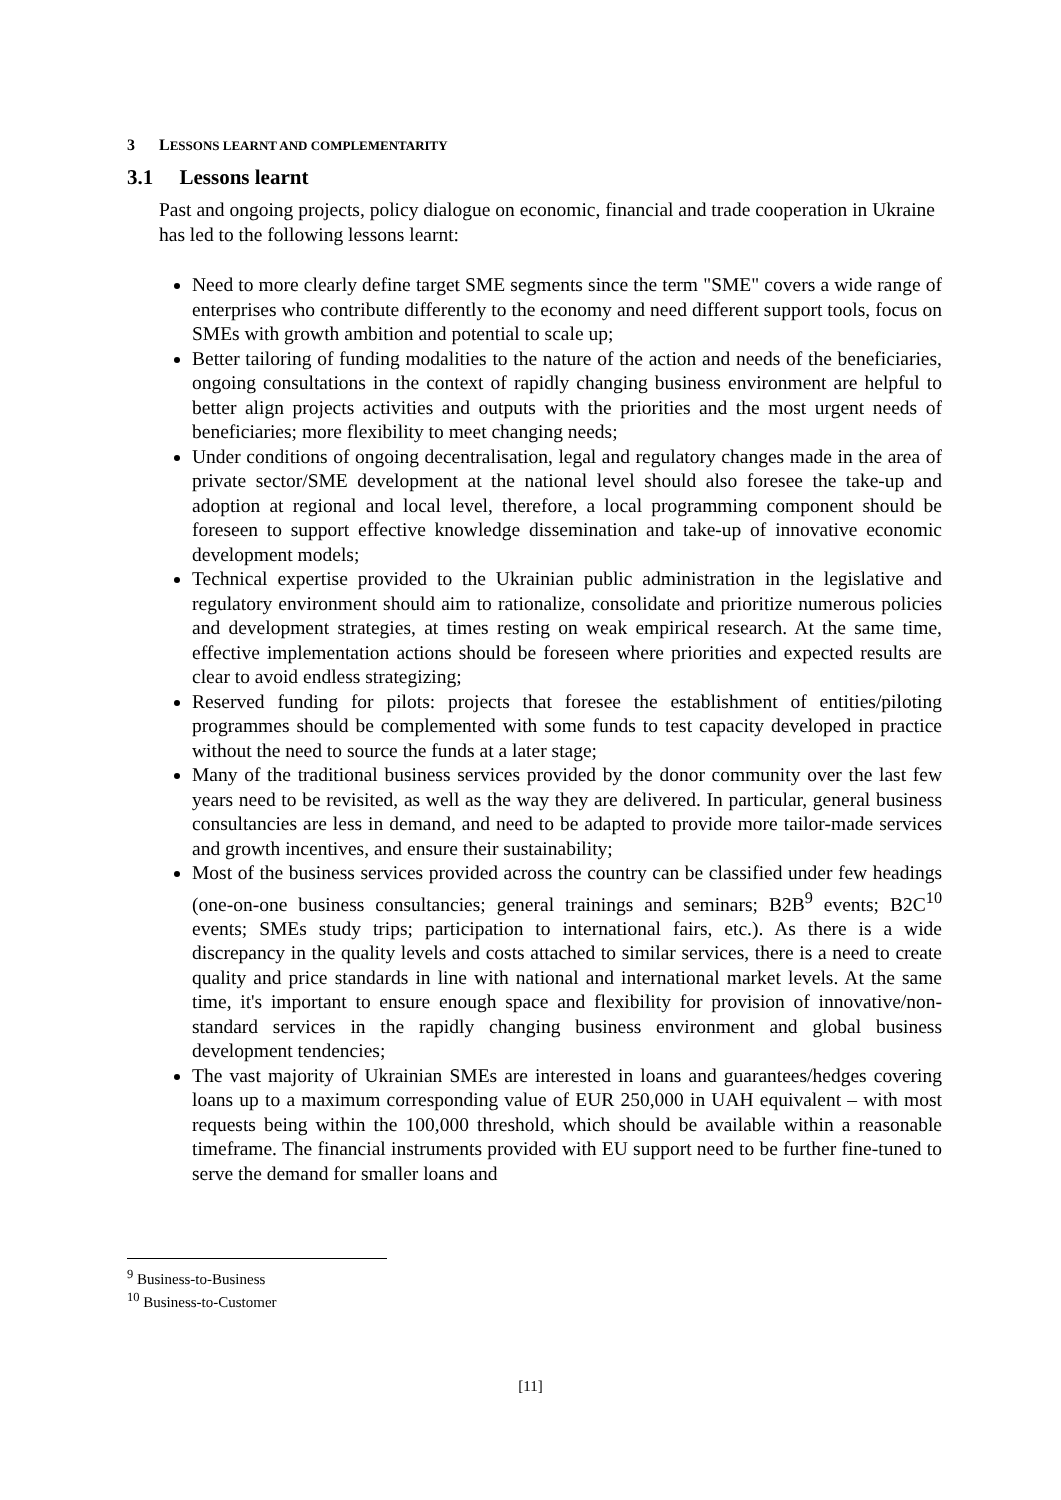3 LESSONS LEARNT AND COMPLEMENTARITY
3.1 Lessons learnt
Past and ongoing projects, policy dialogue on economic, financial and trade cooperation in Ukraine has led to the following lessons learnt:
Need to more clearly define target SME segments since the term "SME" covers a wide range of enterprises who contribute differently to the economy and need different support tools, focus on SMEs with growth ambition and potential to scale up;
Better tailoring of funding modalities to the nature of the action and needs of the beneficiaries, ongoing consultations in the context of rapidly changing business environment are helpful to better align projects activities and outputs with the priorities and the most urgent needs of beneficiaries; more flexibility to meet changing needs;
Under conditions of ongoing decentralisation, legal and regulatory changes made in the area of private sector/SME development at the national level should also foresee the take-up and adoption at regional and local level, therefore, a local programming component should be foreseen to support effective knowledge dissemination and take-up of innovative economic development models;
Technical expertise provided to the Ukrainian public administration in the legislative and regulatory environment should aim to rationalize, consolidate and prioritize numerous policies and development strategies, at times resting on weak empirical research. At the same time, effective implementation actions should be foreseen where priorities and expected results are clear to avoid endless strategizing;
Reserved funding for pilots: projects that foresee the establishment of entities/piloting programmes should be complemented with some funds to test capacity developed in practice without the need to source the funds at a later stage;
Many of the traditional business services provided by the donor community over the last few years need to be revisited, as well as the way they are delivered. In particular, general business consultancies are less in demand, and need to be adapted to provide more tailor-made services and growth incentives, and ensure their sustainability;
Most of the business services provided across the country can be classified under few headings (one-on-one business consultancies; general trainings and seminars; B2B<sup>9</sup> events; B2C<sup>10</sup> events; SMEs study trips; participation to international fairs, etc.). As there is a wide discrepancy in the quality levels and costs attached to similar services, there is a need to create quality and price standards in line with national and international market levels. At the same time, it's important to ensure enough space and flexibility for provision of innovative/non-standard services in the rapidly changing business environment and global business development tendencies;
The vast majority of Ukrainian SMEs are interested in loans and guarantees/hedges covering loans up to a maximum corresponding value of EUR 250,000 in UAH equivalent – with most requests being within the 100,000 threshold, which should be available within a reasonable timeframe. The financial instruments provided with EU support need to be further fine-tuned to serve the demand for smaller loans and
<sup>9</sup> Business-to-Business
<sup>10</sup> Business-to-Customer
[11]